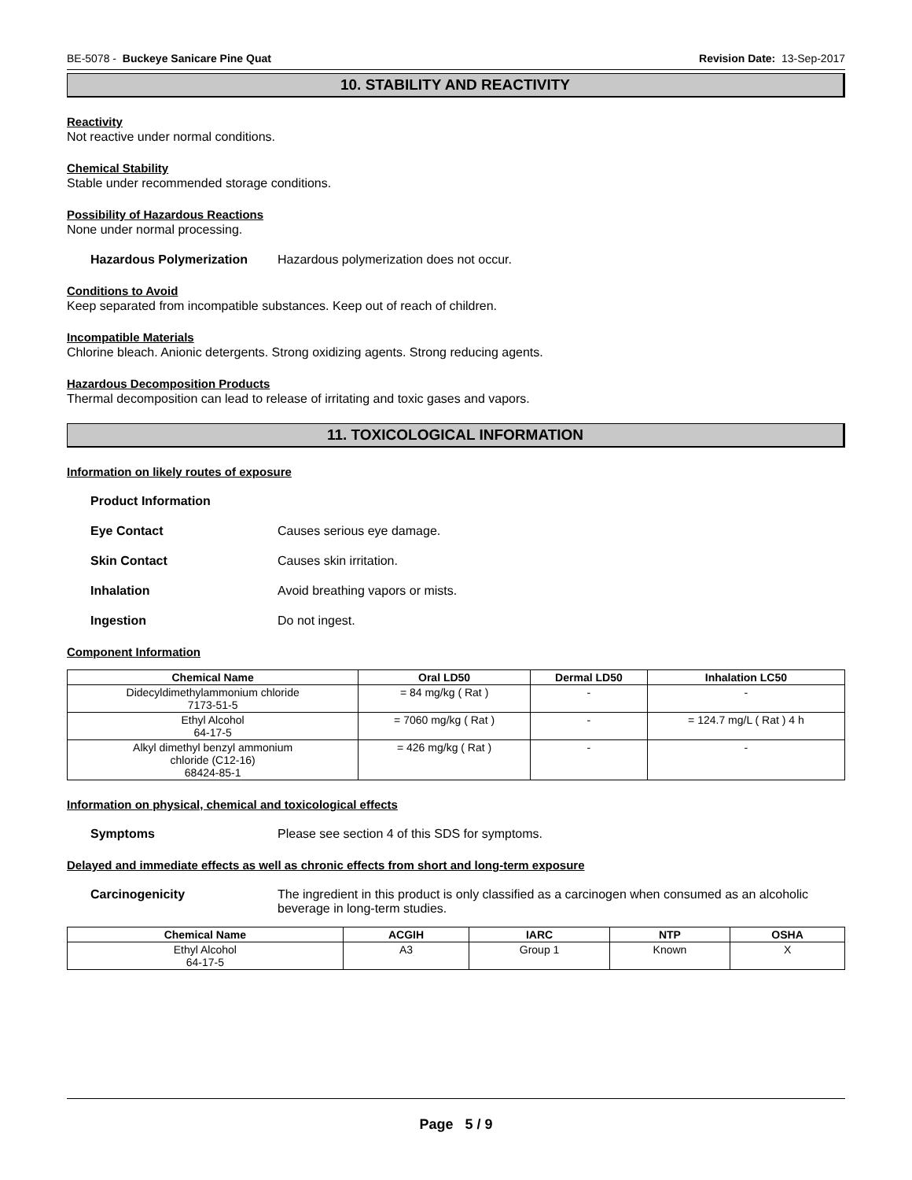BE-5078 - Buckeye Sanicare Pine Quat
Revision Date: 13-Sep-2017
10. STABILITY AND REACTIVITY
Reactivity
Not reactive under normal conditions.
Chemical Stability
Stable under recommended storage conditions.
Possibility of Hazardous Reactions
None under normal processing.
Hazardous Polymerization Hazardous polymerization does not occur.
Conditions to Avoid
Keep separated from incompatible substances. Keep out of reach of children.
Incompatible Materials
Chlorine bleach. Anionic detergents. Strong oxidizing agents. Strong reducing agents.
Hazardous Decomposition Products
Thermal decomposition can lead to release of irritating and toxic gases and vapors.
11. TOXICOLOGICAL INFORMATION
Information on likely routes of exposure
Product Information
Eye Contact Causes serious eye damage.
Skin Contact Causes skin irritation.
Inhalation Avoid breathing vapors or mists.
Ingestion Do not ingest.
Component Information
| Chemical Name | Oral LD50 | Dermal LD50 | Inhalation LC50 |
| --- | --- | --- | --- |
| Didecyldimethylammonium chloride 7173-51-5 | = 84 mg/kg ( Rat ) | - | - |
| Ethyl Alcohol 64-17-5 | = 7060 mg/kg ( Rat ) | - | = 124.7 mg/L ( Rat ) 4 h |
| Alkyl dimethyl benzyl ammonium chloride (C12-16) 68424-85-1 | = 426 mg/kg ( Rat ) | - | - |
Information on physical, chemical and toxicological effects
Symptoms Please see section 4 of this SDS for symptoms.
Delayed and immediate effects as well as chronic effects from short and long-term exposure
Carcinogenicity The ingredient in this product is only classified as a carcinogen when consumed as an alcoholic beverage in long-term studies.
| Chemical Name | ACGIH | IARC | NTP | OSHA |
| --- | --- | --- | --- | --- |
| Ethyl Alcohol 64-17-5 | A3 | Group 1 | Known | X |
Page 5 / 9